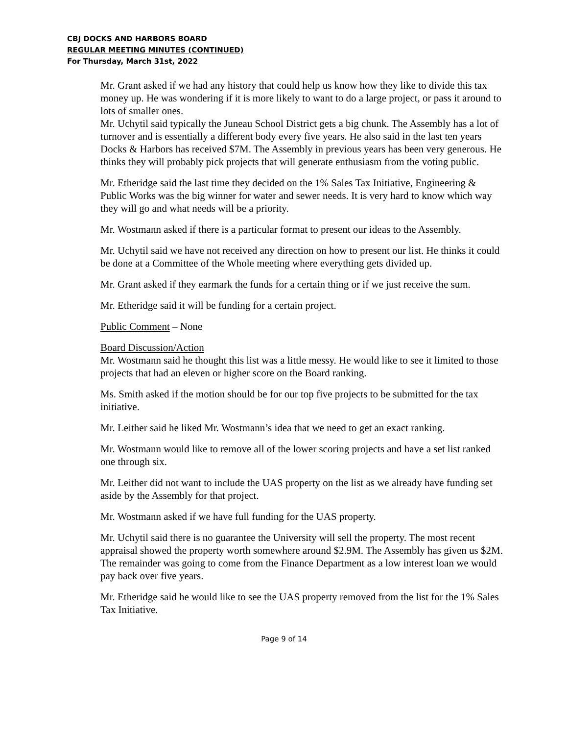CBJ DOCKS AND HARBORS BOARD
REGULAR MEETING MINUTES (CONTINUED)
For Thursday, March 31st, 2022
Mr. Grant asked if we had any history that could help us know how they like to divide this tax money up. He was wondering if it is more likely to want to do a large project, or pass it around to lots of smaller ones.
Mr. Uchytil said typically the Juneau School District gets a big chunk. The Assembly has a lot of turnover and is essentially a different body every five years. He also said in the last ten years Docks & Harbors has received $7M. The Assembly in previous years has been very generous. He thinks they will probably pick projects that will generate enthusiasm from the voting public.
Mr. Etheridge said the last time they decided on the 1% Sales Tax Initiative, Engineering & Public Works was the big winner for water and sewer needs. It is very hard to know which way they will go and what needs will be a priority.
Mr. Wostmann asked if there is a particular format to present our ideas to the Assembly.
Mr. Uchytil said we have not received any direction on how to present our list. He thinks it could be done at a Committee of the Whole meeting where everything gets divided up.
Mr. Grant asked if they earmark the funds for a certain thing or if we just receive the sum.
Mr. Etheridge said it will be funding for a certain project.
Public Comment – None
Board Discussion/Action
Mr. Wostmann said he thought this list was a little messy. He would like to see it limited to those projects that had an eleven or higher score on the Board ranking.
Ms. Smith asked if the motion should be for our top five projects to be submitted for the tax initiative.
Mr. Leither said he liked Mr. Wostmann’s idea that we need to get an exact ranking.
Mr. Wostmann would like to remove all of the lower scoring projects and have a set list ranked one through six.
Mr. Leither did not want to include the UAS property on the list as we already have funding set aside by the Assembly for that project.
Mr. Wostmann asked if we have full funding for the UAS property.
Mr. Uchytil said there is no guarantee the University will sell the property. The most recent appraisal showed the property worth somewhere around $2.9M. The Assembly has given us $2M. The remainder was going to come from the Finance Department as a low interest loan we would pay back over five years.
Mr. Etheridge said he would like to see the UAS property removed from the list for the 1% Sales Tax Initiative.
Page 9 of 14